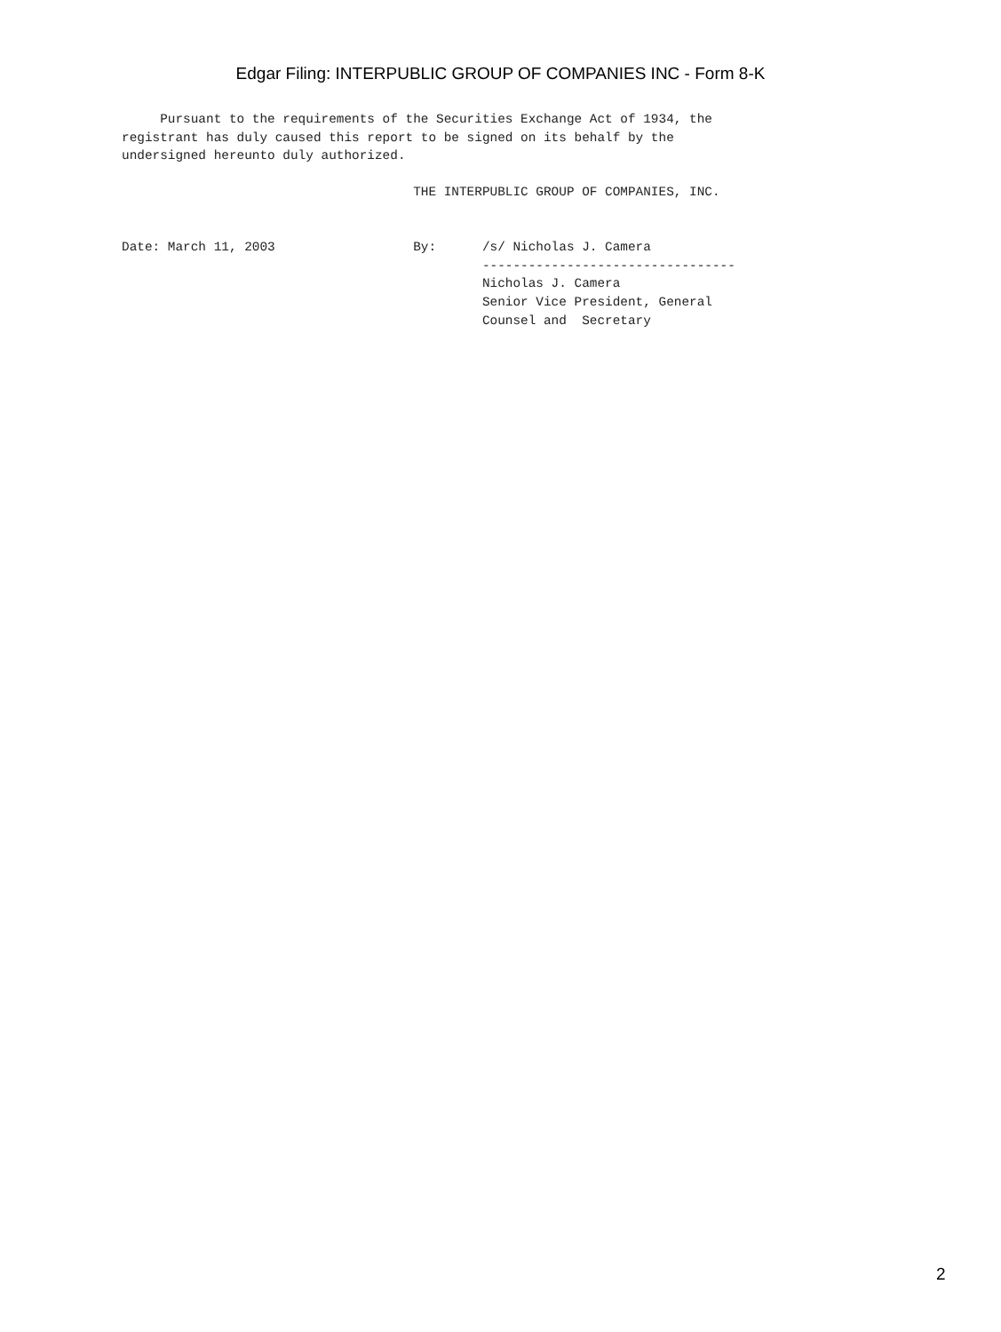Edgar Filing: INTERPUBLIC GROUP OF COMPANIES INC - Form 8-K
     Pursuant to the requirements of the Securities Exchange Act of 1934, the
registrant has duly caused this report to be signed on its behalf by the
undersigned hereunto duly authorized.

                                      THE INTERPUBLIC GROUP OF COMPANIES, INC.


Date: March 11, 2003                  By:      /s/ Nicholas J. Camera
                                               ---------------------------------
                                               Nicholas J. Camera
                                               Senior Vice President, General
                                               Counsel and  Secretary
2